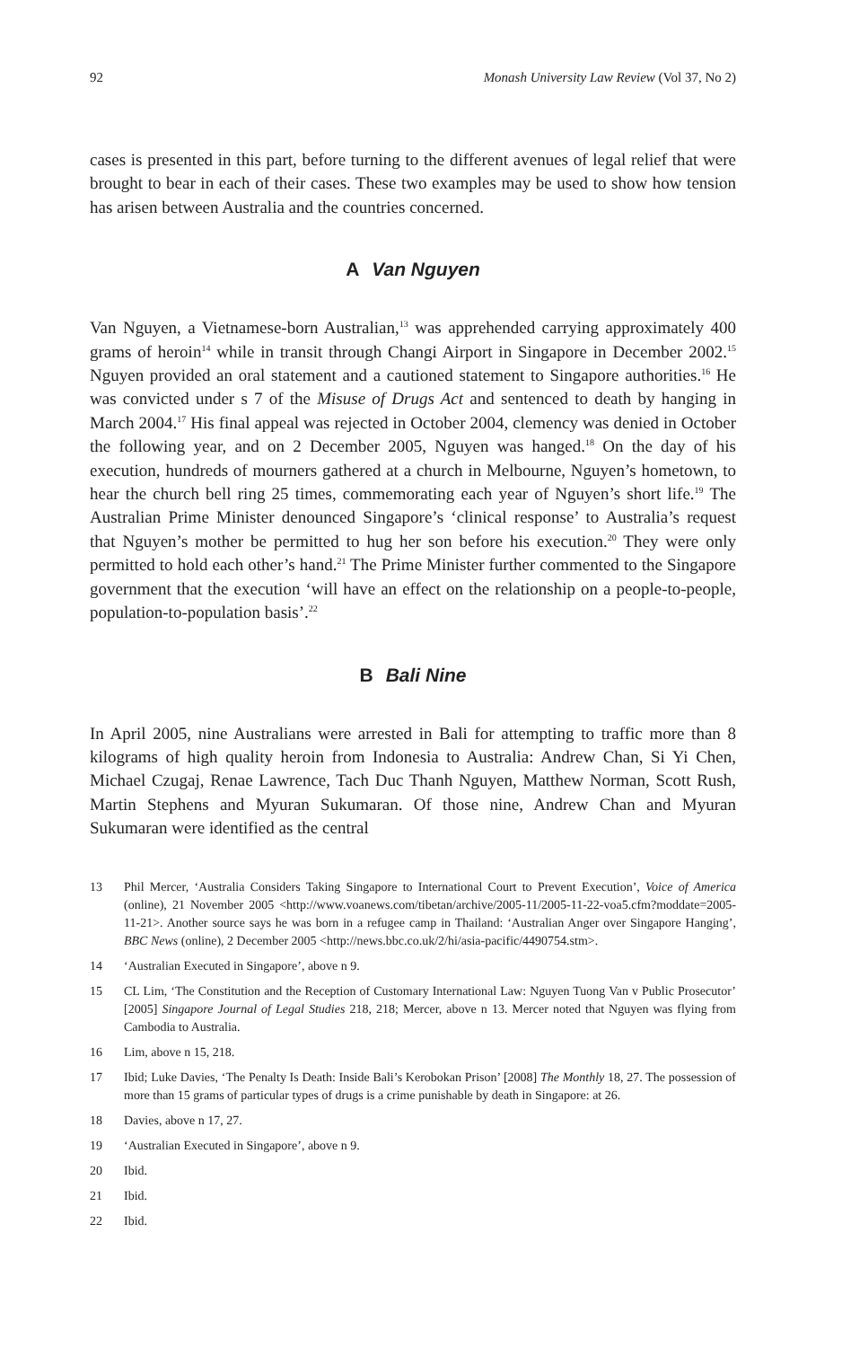92 Monash University Law Review (Vol 37, No 2)
cases is presented in this part, before turning to the different avenues of legal relief that were brought to bear in each of their cases. These two examples may be used to show how tension has arisen between Australia and the countries concerned.
A Van Nguyen
Van Nguyen, a Vietnamese-born Australian,<sup>13</sup> was apprehended carrying approximately 400 grams of heroin<sup>14</sup> while in transit through Changi Airport in Singapore in December 2002.<sup>15</sup> Nguyen provided an oral statement and a cautioned statement to Singapore authorities.<sup>16</sup> He was convicted under s 7 of the Misuse of Drugs Act and sentenced to death by hanging in March 2004.<sup>17</sup> His final appeal was rejected in October 2004, clemency was denied in October the following year, and on 2 December 2005, Nguyen was hanged.<sup>18</sup> On the day of his execution, hundreds of mourners gathered at a church in Melbourne, Nguyen’s hometown, to hear the church bell ring 25 times, commemorating each year of Nguyen’s short life.<sup>19</sup> The Australian Prime Minister denounced Singapore’s ‘clinical response’ to Australia’s request that Nguyen’s mother be permitted to hug her son before his execution.<sup>20</sup> They were only permitted to hold each other’s hand.<sup>21</sup> The Prime Minister further commented to the Singapore government that the execution ‘will have an effect on the relationship on a people-to-people, population-to-population basis’.<sup>22</sup>
B Bali Nine
In April 2005, nine Australians were arrested in Bali for attempting to traffic more than 8 kilograms of high quality heroin from Indonesia to Australia: Andrew Chan, Si Yi Chen, Michael Czugaj, Renae Lawrence, Tach Duc Thanh Nguyen, Matthew Norman, Scott Rush, Martin Stephens and Myuran Sukumaran. Of those nine, Andrew Chan and Myuran Sukumaran were identified as the central
13 Phil Mercer, ‘Australia Considers Taking Singapore to International Court to Prevent Execution’, Voice of America (online), 21 November 2005 <http://www.voanews.com/tibetan/archive/2005-11/2005-11-22-voa5.cfm?moddate=2005-11-21>. Another source says he was born in a refugee camp in Thailand: ‘Australian Anger over Singapore Hanging’, BBC News (online), 2 December 2005 <http://news.bbc.co.uk/2/hi/asia-pacific/4490754.stm>.
14 ‘Australian Executed in Singapore’, above n 9.
15 CL Lim, ‘The Constitution and the Reception of Customary International Law: Nguyen Tuong Van v Public Prosecutor’ [2005] Singapore Journal of Legal Studies 218, 218; Mercer, above n 13. Mercer noted that Nguyen was flying from Cambodia to Australia.
16 Lim, above n 15, 218.
17 Ibid; Luke Davies, ‘The Penalty Is Death: Inside Bali’s Kerobokan Prison’ [2008] The Monthly 18, 27. The possession of more than 15 grams of particular types of drugs is a crime punishable by death in Singapore: at 26.
18 Davies, above n 17, 27.
19 ‘Australian Executed in Singapore’, above n 9.
20 Ibid.
21 Ibid.
22 Ibid.